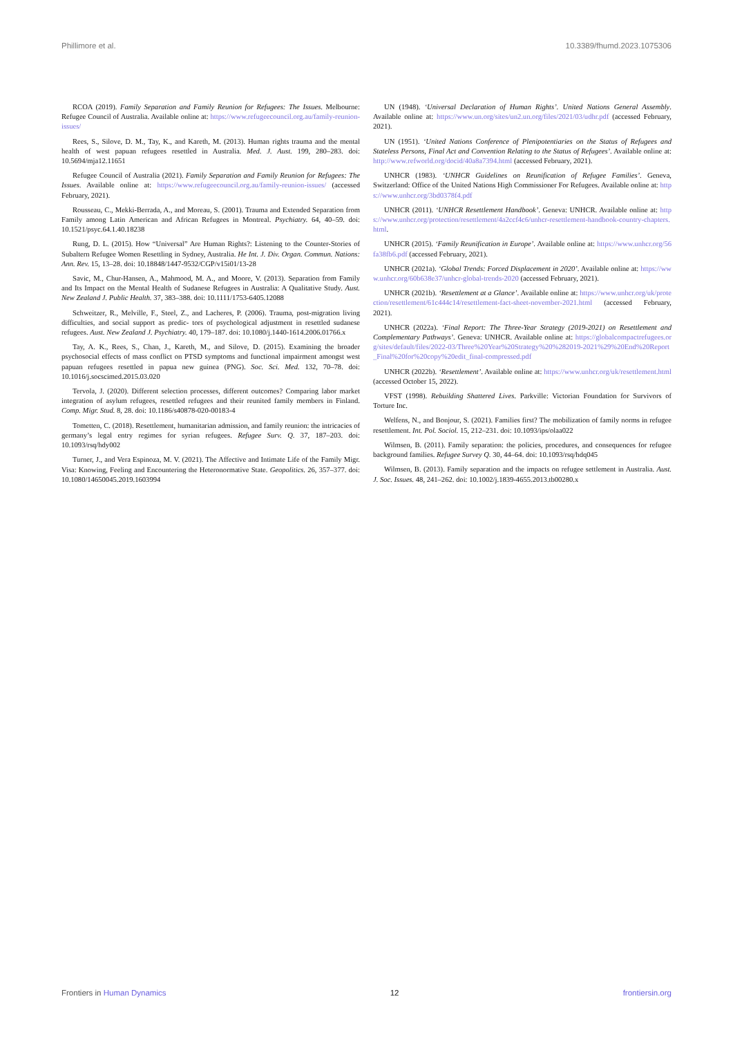Phillimore et al. 10.3389/fhumd.2023.1075306
RCOA (2019). Family Separation and Family Reunion for Refugees: The Issues. Melbourne: Refugee Council of Australia. Available online at: https://www.refugeecouncil.org.au/family-reunion-issues/
Rees, S., Silove, D. M., Tay, K., and Kareth, M. (2013). Human rights trauma and the mental health of west papuan refugees resettled in Australia. Med. J. Aust. 199, 280–283. doi: 10.5694/mja12.11651
Refugee Council of Australia (2021). Family Separation and Family Reunion for Refugees: The Issues. Available online at: https://www.refugeecouncil.org.au/family-reunion-issues/ (accessed February, 2021).
Rousseau, C., Mekki-Berrada, A., and Moreau, S. (2001). Trauma and Extended Separation from Family among Latin American and African Refugees in Montreal. Psychiatry. 64, 40–59. doi: 10.1521/psyc.64.1.40.18238
Rung, D. L. (2015). How “Universal” Are Human Rights?: Listening to the Counter-Stories of Subaltern Refugee Women Resettling in Sydney, Australia. He Int. J. Div. Organ. Commun. Nations: Ann. Rev. 15, 13–28. doi: 10.18848/1447-9532/CGP/v15i01/13-28
Savic, M., Chur-Hansen, A., Mahmood, M. A., and Moore, V. (2013). Separation from Family and Its Impact on the Mental Health of Sudanese Refugees in Australia: A Qualitative Study. Aust. New Zealand J. Public Health. 37, 383–388. doi: 10.1111/1753-6405.12088
Schweitzer, R., Melville, F., Steel, Z., and Lacheres, P. (2006). Trauma, post-migration living difficulties, and social support as predic- tors of psychological adjustment in resettled sudanese refugees. Aust. New Zealand J. Psychiatry. 40, 179–187. doi: 10.1080/j.1440-1614.2006.01766.x
Tay, A. K., Rees, S., Chan, J., Kareth, M., and Silove, D. (2015). Examining the broader psychosocial effects of mass conflict on PTSD symptoms and functional impairment amongst west papuan refugees resettled in papua new guinea (PNG). Soc. Sci. Med. 132, 70–78. doi: 10.1016/j.socscimed.2015.03.020
Tervola, J. (2020). Different selection processes, different outcomes? Comparing labor market integration of asylum refugees, resettled refugees and their reunited family members in Finland. Comp. Migr. Stud. 8, 28. doi: 10.1186/s40878-020-00183-4
Tometten, C. (2018). Resettlement, humanitarian admission, and family reunion: the intricacies of germany’s legal entry regimes for syrian refugees. Refugee Surv. Q. 37, 187–203. doi: 10.1093/rsq/hdy002
Turner, J., and Vera Espinoza, M. V. (2021). The Affective and Intimate Life of the Family Migr. Visa: Knowing, Feeling and Encountering the Heteronormative State. Geopolitics. 26, 357–377. doi: 10.1080/14650045.2019.1603994
UN (1948). ‘Universal Declaration of Human Rights’. United Nations General Assembly. Available online at: https://www.un.org/sites/un2.un.org/files/2021/03/udhr.pdf (accessed February, 2021).
UN (1951). ‘United Nations Conference of Plenipotentiaries on the Status of Refugees and Stateless Persons, Final Act and Convention Relating to the Status of Refugees’. Available online at: http://www.refworld.org/docid/40a8a7394.html (accessed February, 2021).
UNHCR (1983). ‘UNHCR Guidelines on Reunification of Refugee Families’. Geneva, Switzerland: Office of the United Nations High Commissioner For Refugees. Available online at: https://www.unhcr.org/3bd0378f4.pdf
UNHCR (2011). ‘UNHCR Resettlement Handbook’. Geneva: UNHCR. Available online at: https://www.unhcr.org/protection/resettlement/4a2ccf4c6/unhcr-resettlement-handbook-country-chapters.html.
UNHCR (2015). ‘Family Reunification in Europe’. Available online at: https://www.unhcr.org/56fa38fb6.pdf (accessed February, 2021).
UNHCR (2021a). ‘Global Trends: Forced Displacement in 2020’. Available online at: https://www.unhcr.org/60b638e37/unhcr-global-trends-2020 (accessed February, 2021).
UNHCR (2021b). ‘Resettlement at a Glance’. Available online at: https://www.unhcr.org/uk/protection/resettlement/61c444c14/resettlement-fact-sheet-november-2021.html (accessed February, 2021).
UNHCR (2022a). ‘Final Report: The Three-Year Strategy (2019-2021) on Resettlement and Complementary Pathways’. Geneva: UNHCR. Available online at: https://globalcompactrefugees.org/sites/default/files/2022-03/Three%20Year%20Strategy%20%282019-2021%29%20End%20Report_Final%20for%20copy%20edit_final-compressed.pdf
UNHCR (2022b). ‘Resettlement’. Available online at: https://www.unhcr.org/uk/resettlement.html (accessed October 15, 2022).
VFST (1998). Rebuilding Shattered Lives. Parkville: Victorian Foundation for Survivors of Torture Inc.
Welfens, N., and Bonjour, S. (2021). Families first? The mobilization of family norms in refugee resettlement. Int. Pol. Sociol. 15, 212–231. doi: 10.1093/ips/olaa022
Wilmsen, B. (2011). Family separation: the policies, procedures, and consequences for refugee background families. Refugee Survey Q. 30, 44–64. doi: 10.1093/rsq/hdq045
Wilmsen, B. (2013). Family separation and the impacts on refugee settlement in Australia. Aust. J. Soc. Issues. 48, 241–262. doi: 10.1002/j.1839-4655.2013.tb00280.x
Frontiers in Human Dynamics 12 frontiersin.org